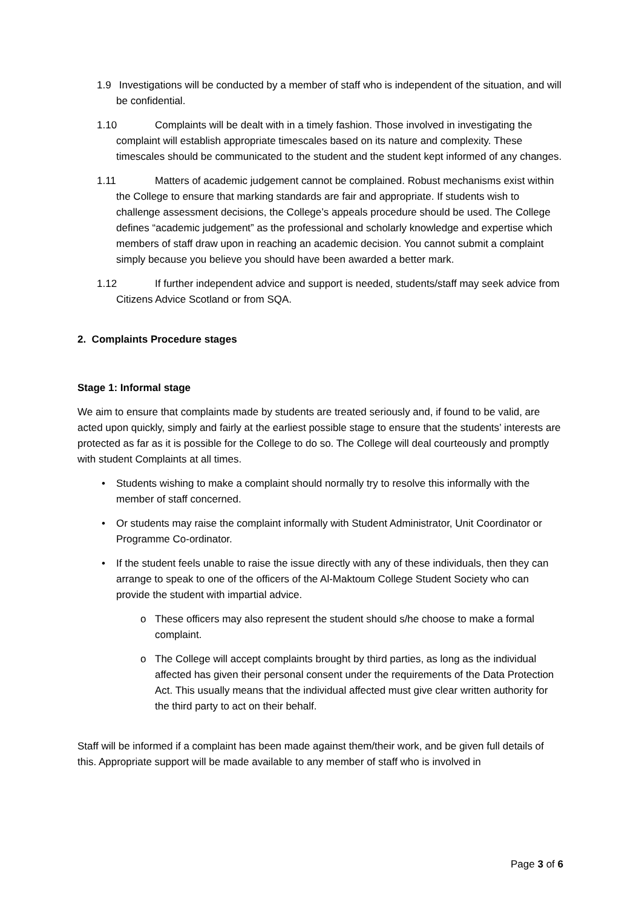1.9 Investigations will be conducted by a member of staff who is independent of the situation, and will be confidential.
1.10 Complaints will be dealt with in a timely fashion. Those involved in investigating the complaint will establish appropriate timescales based on its nature and complexity. These timescales should be communicated to the student and the student kept informed of any changes.
1.11 Matters of academic judgement cannot be complained. Robust mechanisms exist within the College to ensure that marking standards are fair and appropriate. If students wish to challenge assessment decisions, the College’s appeals procedure should be used. The College defines “academic judgement” as the professional and scholarly knowledge and expertise which members of staff draw upon in reaching an academic decision. You cannot submit a complaint simply because you believe you should have been awarded a better mark.
1.12 If further independent advice and support is needed, students/staff may seek advice from Citizens Advice Scotland or from SQA.
2. Complaints Procedure stages
Stage 1: Informal stage
We aim to ensure that complaints made by students are treated seriously and, if found to be valid, are acted upon quickly, simply and fairly at the earliest possible stage to ensure that the students’ interests are protected as far as it is possible for the College to do so. The College will deal courteously and promptly with student Complaints at all times.
• Students wishing to make a complaint should normally try to resolve this informally with the member of staff concerned.
• Or students may raise the complaint informally with Student Administrator, Unit Coordinator or Programme Co-ordinator.
• If the student feels unable to raise the issue directly with any of these individuals, then they can arrange to speak to one of the officers of the Al-Maktoum College Student Society who can provide the student with impartial advice.
o These officers may also represent the student should s/he choose to make a formal complaint.
o The College will accept complaints brought by third parties, as long as the individual affected has given their personal consent under the requirements of the Data Protection Act. This usually means that the individual affected must give clear written authority for the third party to act on their behalf.
Staff will be informed if a complaint has been made against them/their work, and be given full details of this. Appropriate support will be made available to any member of staff who is involved in
Page 3 of 6